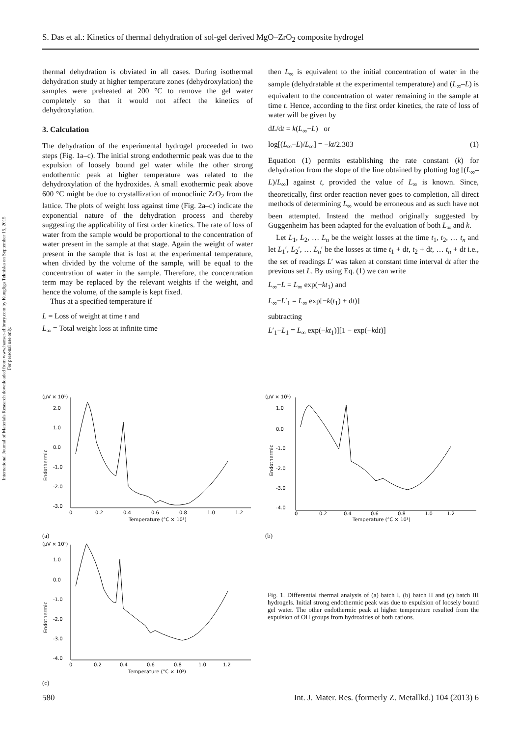S. Das et al.: Kinetics of thermal dehydration of sol-gel derived MgO–ZrO<sub>2</sub> composite hydrogel
International Journal of Materials Research downloaded from www.hanser-elibrary.com by Kungliga Tekniska on September 15, 2015
For personal use only.
thermal dehydration is obviated in all cases. During isothermal dehydration study at higher temperature zones (dehydroxylation) the samples were preheated at 200 °C to remove the gel water completely so that it would not affect the kinetics of dehydroxylation.
3. Calculation
The dehydration of the experimental hydrogel proceeded in two steps (Fig. 1a–c). The initial strong endothermic peak was due to the expulsion of loosely bound gel water while the other strong endothermic peak at higher temperature was related to the dehydroxylation of the hydroxides. A small exothermic peak above 600 °C might be due to crystallization of monoclinic ZrO<sub>2</sub> from the lattice. The plots of weight loss against time (Fig. 2a–c) indicate the exponential nature of the dehydration process and thereby suggesting the applicability of first order kinetics. The rate of loss of water from the sample would be proportional to the concentration of water present in the sample at that stage. Again the weight of water present in the sample that is lost at the experimental temperature, when divided by the volume of the sample, will be equal to the concentration of water in the sample. Therefore, the concentration term may be replaced by the relevant weights if the weight, and hence the volume, of the sample is kept fixed.
Thus at a specified temperature if
L = Loss of weight at time t and
L<sub>∞</sub> = Total weight loss at infinite time
then L<sub>∞</sub> is equivalent to the initial concentration of water in the sample (dehydratable at the experimental temperature) and (L<sub>∞</sub>–L) is equivalent to the concentration of water remaining in the sample at time t. Hence, according to the first order kinetics, the rate of loss of water will be given by
dL/dt = k(L<sub>∞</sub>−L) or
log[(L<sub>∞</sub>−L)/L<sub>∞</sub>] = −kt/2.303 (1)
Equation (1) permits establishing the rate constant (k) for dehydration from the slope of the line obtained by plotting log [(L<sub>∞</sub>–L)/L<sub>∞</sub>] against t, provided the value of L<sub>∞</sub> is known. Since, theoretically, first order reaction never goes to completion, all direct methods of determining L<sub>∞</sub> would be erroneous and as such have not been attempted. Instead the method originally suggested by Guggenheim has been adapted for the evaluation of both L<sub>∞</sub> and k.
Let L<sub>1</sub>, L<sub>2</sub>, … L<sub>n</sub> be the weight losses at the time t<sub>1</sub>, t<sub>2</sub>, … t<sub>n</sub> and let L<sub>1</sub>′, L<sub>2</sub>′, … L<sub>n</sub>′ be the losses at time t<sub>1</sub> + dt, t<sub>2</sub> + dt, … t<sub>n</sub> + dt i.e., the set of readings L′ was taken at constant time interval dt after the previous set L. By using Eq. (1) we can write
L<sub>∞</sub>−L = L<sub>∞</sub> exp(−kt<sub>1</sub>) and
L<sub>∞</sub>−L′<sub>1</sub> = L<sub>∞</sub> exp[−k(t<sub>1</sub>) + dt)]
subtracting
L′<sub>1</sub>−L<sub>1</sub> = L<sub>∞</sub> exp(−kt<sub>1</sub>)][1 − exp(−kdt)]
(μV × 10¹)
2.0
1.0
0.0
-1.0
-2.0
-3.0
Endothermic
0
0.2
0.4
0.6
0.8
1.0
1.2
Temperature (°C × 10³)
(a)
(μV × 10¹)
1.0
0.0
-1.0
-2.0
-3.0
-4.0
Endothermic
0
0.2
0.4
0.6
0.8
1.0
1.2
Temperature (°C × 10³)
(b)
(μV × 10¹)
1.0
0.0
-1.0
-2.0
-3.0
-4.0
Endothermic
0
0.2
0.4
0.6
0.8
1.0
1.2
Temperature (°C × 10³)
(c)
Fig. 1. Differential thermal analysis of (a) batch I, (b) batch II and (c) batch III hydrogels. Initial strong endothermic peak was due to expulsion of loosely bound gel water. The other endothermic peak at higher temperature resulted from the expulsion of OH groups from hydroxides of both cations.
580 Int. J. Mater. Res. (formerly Z. Metallkd.) 104 (2013) 6